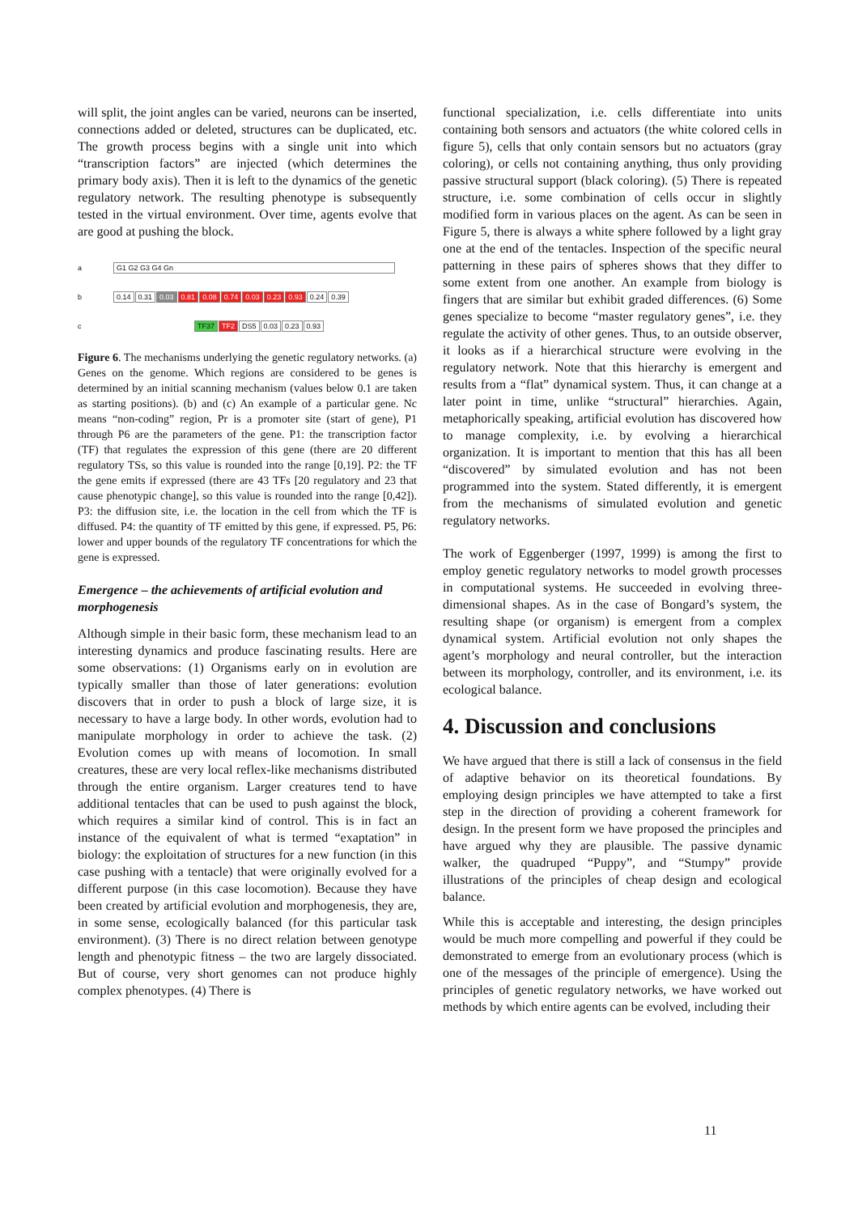will split, the joint angles can be varied, neurons can be inserted, connections added or deleted, structures can be duplicated, etc. The growth process begins with a single unit into which “transcription factors” are injected (which determines the primary body axis). Then it is left to the dynamics of the genetic regulatory network. The resulting phenotype is subsequently tested in the virtual environment. Over time, agents evolve that are good at pushing the block.
a G1 G2 G3 G4 Gn
b 0.14 0.31 0.03 0.81 0.08 0.74 0.03 0.23 0.93 0.24 0.39
c TF37 TF2 DS5 0.03 0.23 0.93
Figure 6. The mechanisms underlying the genetic regulatory networks. (a) Genes on the genome. Which regions are considered to be genes is determined by an initial scanning mechanism (values below 0.1 are taken as starting positions). (b) and (c) An example of a particular gene. Nc means “non-coding” region, Pr is a promoter site (start of gene), P1 through P6 are the parameters of the gene. P1: the transcription factor (TF) that regulates the expression of this gene (there are 20 different regulatory TSs, so this value is rounded into the range [0,19]. P2: the TF the gene emits if expressed (there are 43 TFs [20 regulatory and 23 that cause phenotypic change], so this value is rounded into the range [0,42]). P3: the diffusion site, i.e. the location in the cell from which the TF is diffused. P4: the quantity of TF emitted by this gene, if expressed. P5, P6: lower and upper bounds of the regulatory TF concentrations for which the gene is expressed.
Emergence – the achievements of artificial evolution and morphogenesis
Although simple in their basic form, these mechanism lead to an interesting dynamics and produce fascinating results. Here are some observations: (1) Organisms early on in evolution are typically smaller than those of later generations: evolution discovers that in order to push a block of large size, it is necessary to have a large body. In other words, evolution had to manipulate morphology in order to achieve the task. (2) Evolution comes up with means of locomotion. In small creatures, these are very local reflex-like mechanisms distributed through the entire organism. Larger creatures tend to have additional tentacles that can be used to push against the block, which requires a similar kind of control. This is in fact an instance of the equivalent of what is termed “exaptation” in biology: the exploitation of structures for a new function (in this case pushing with a tentacle) that were originally evolved for a different purpose (in this case locomotion). Because they have been created by artificial evolution and morphogenesis, they are, in some sense, ecologically balanced (for this particular task environment). (3) There is no direct relation between genotype length and phenotypic fitness – the two are largely dissociated. But of course, very short genomes can not produce highly complex phenotypes. (4) There is
functional specialization, i.e. cells differentiate into units containing both sensors and actuators (the white colored cells in figure 5), cells that only contain sensors but no actuators (gray coloring), or cells not containing anything, thus only providing passive structural support (black coloring). (5) There is repeated structure, i.e. some combination of cells occur in slightly modified form in various places on the agent. As can be seen in Figure 5, there is always a white sphere followed by a light gray one at the end of the tentacles. Inspection of the specific neural patterning in these pairs of spheres shows that they differ to some extent from one another. An example from biology is fingers that are similar but exhibit graded differences. (6) Some genes specialize to become “master regulatory genes”, i.e. they regulate the activity of other genes. Thus, to an outside observer, it looks as if a hierarchical structure were evolving in the regulatory network. Note that this hierarchy is emergent and results from a “flat” dynamical system. Thus, it can change at a later point in time, unlike “structural” hierarchies. Again, metaphorically speaking, artificial evolution has discovered how to manage complexity, i.e. by evolving a hierarchical organization. It is important to mention that this has all been “discovered” by simulated evolution and has not been programmed into the system. Stated differently, it is emergent from the mechanisms of simulated evolution and genetic regulatory networks.
The work of Eggenberger (1997, 1999) is among the first to employ genetic regulatory networks to model growth processes in computational systems. He succeeded in evolving three-dimensional shapes. As in the case of Bongard’s system, the resulting shape (or organism) is emergent from a complex dynamical system. Artificial evolution not only shapes the agent’s morphology and neural controller, but the interaction between its morphology, controller, and its environment, i.e. its ecological balance.
4. Discussion and conclusions
We have argued that there is still a lack of consensus in the field of adaptive behavior on its theoretical foundations. By employing design principles we have attempted to take a first step in the direction of providing a coherent framework for design. In the present form we have proposed the principles and have argued why they are plausible. The passive dynamic walker, the quadruped “Puppy”, and “Stumpy” provide illustrations of the principles of cheap design and ecological balance.
While this is acceptable and interesting, the design principles would be much more compelling and powerful if they could be demonstrated to emerge from an evolutionary process (which is one of the messages of the principle of emergence). Using the principles of genetic regulatory networks, we have worked out methods by which entire agents can be evolved, including their
11